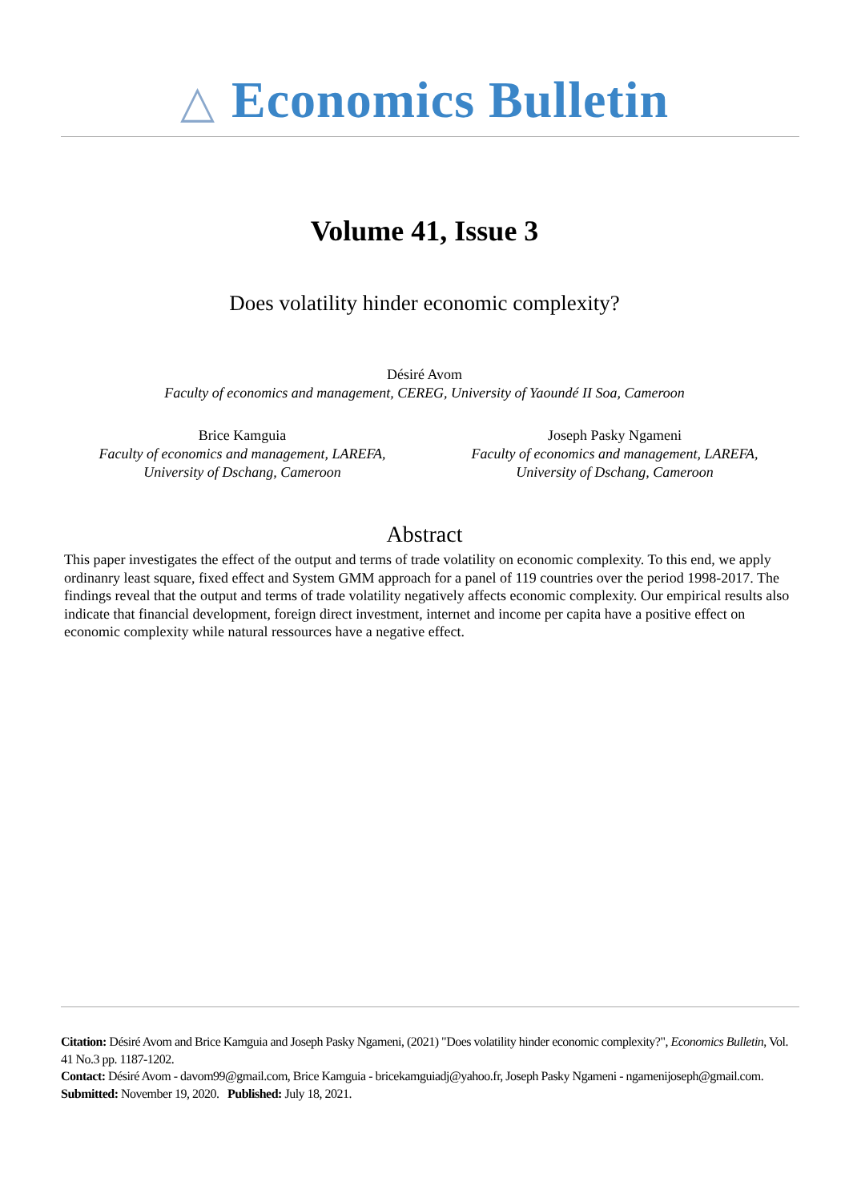△ Economics Bulletin
Volume 41, Issue 3
Does volatility hinder economic complexity?
Désiré Avom
Faculty of economics and management, CEREG, University of Yaoundé II Soa, Cameroon
Brice Kamguia
Faculty of economics and management, LAREFA,
University of Dschang, Cameroon
Joseph Pasky Ngameni
Faculty of economics and management, LAREFA,
University of Dschang, Cameroon
Abstract
This paper investigates the effect of the output and terms of trade volatility on economic complexity. To this end, we apply ordinanry least square, fixed effect and System GMM approach for a panel of 119 countries over the period 1998-2017. The findings reveal that the output and terms of trade volatility negatively affects economic complexity. Our empirical results also indicate that financial development, foreign direct investment, internet and income per capita have a positive effect on economic complexity while natural ressources have a negative effect.
Citation: Désiré Avom and Brice Kamguia and Joseph Pasky Ngameni, (2021) "Does volatility hinder economic complexity?", Economics Bulletin, Vol. 41 No.3 pp. 1187-1202.
Contact: Désiré Avom - davom99@gmail.com, Brice Kamguia - bricekamguiadj@yahoo.fr, Joseph Pasky Ngameni - ngamenijoseph@gmail.com.
Submitted: November 19, 2020. Published: July 18, 2021.